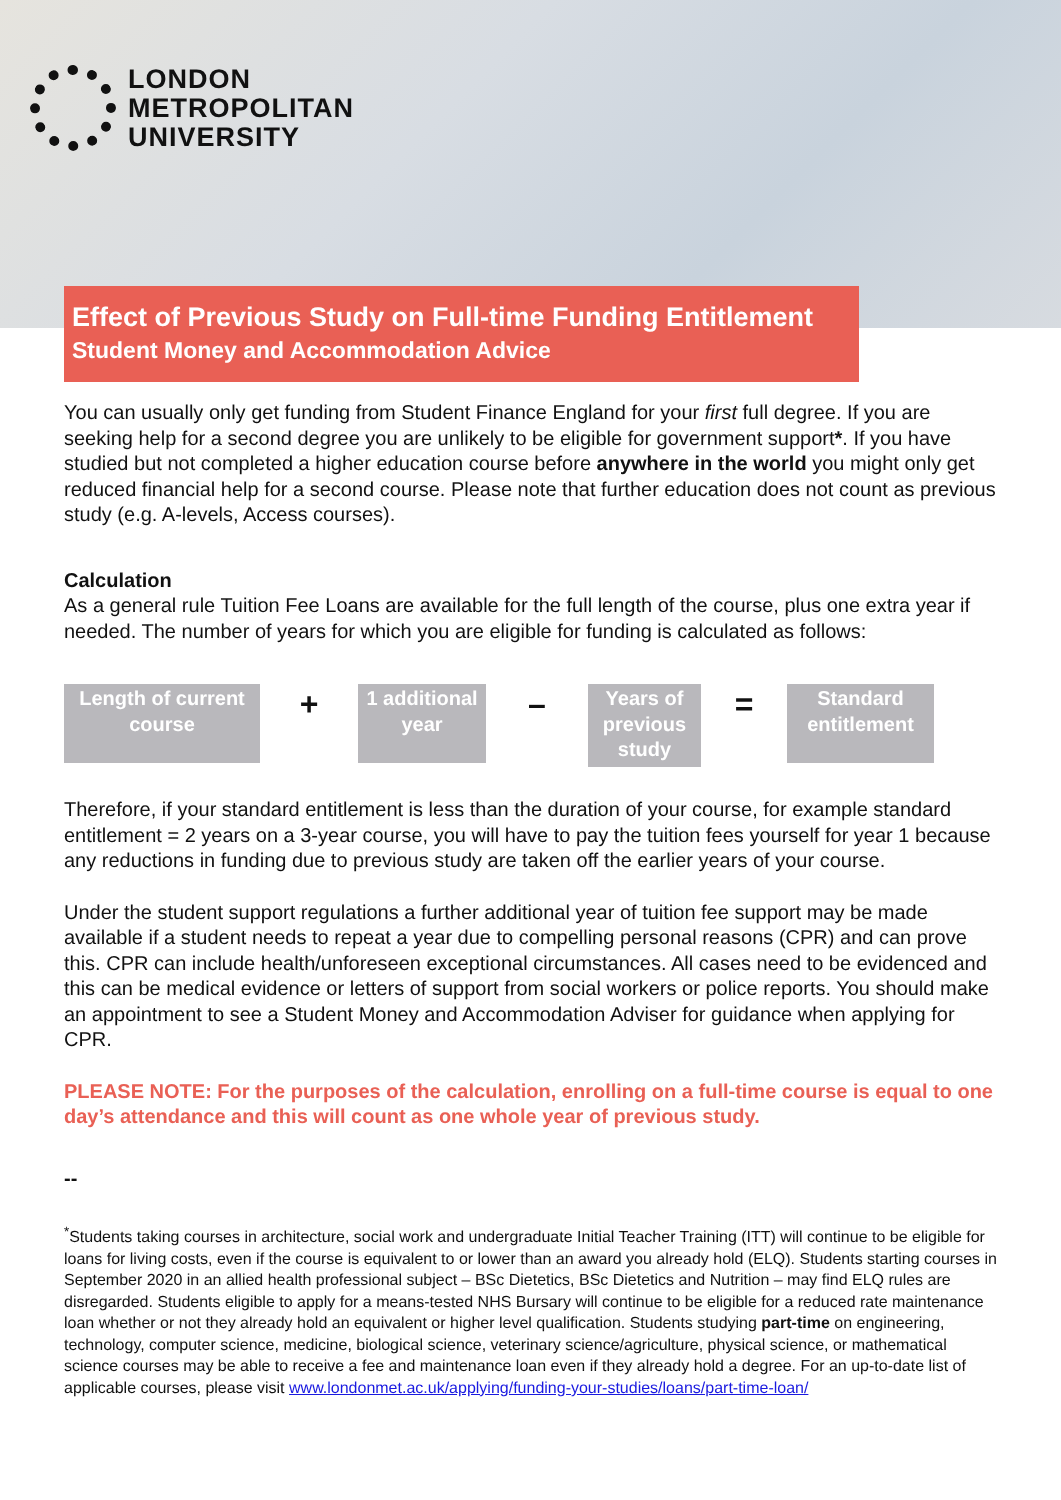LONDON
METROPOLITAN
UNIVERSITY
Effect of Previous Study on Full-time Funding Entitlement
Student Money and Accommodation Advice
You can usually only get funding from Student Finance England for your first full degree. If you are seeking help for a second degree you are unlikely to be eligible for government support*. If you have studied but not completed a higher education course before anywhere in the world you might only get reduced financial help for a second course. Please note that further education does not count as previous study (e.g. A-levels, Access courses).
Calculation
As a general rule Tuition Fee Loans are available for the full length of the course, plus one extra year if needed. The number of years for which you are eligible for funding is calculated as follows:
Length of current course
+
1 additional year
–
Years of previous study
=
Standard entitlement
Therefore, if your standard entitlement is less than the duration of your course, for example standard entitlement = 2 years on a 3-year course, you will have to pay the tuition fees yourself for year 1 because any reductions in funding due to previous study are taken off the earlier years of your course.
Under the student support regulations a further additional year of tuition fee support may be made available if a student needs to repeat a year due to compelling personal reasons (CPR) and can prove this. CPR can include health/unforeseen exceptional circumstances. All cases need to be evidenced and this can be medical evidence or letters of support from social workers or police reports. You should make an appointment to see a Student Money and Accommodation Adviser for guidance when applying for CPR.
PLEASE NOTE: For the purposes of the calculation, enrolling on a full-time course is equal to one day’s attendance and this will count as one whole year of previous study.
--
<sup>*</sup> Students taking courses in architecture, social work and undergraduate Initial Teacher Training (ITT) will continue to be eligible for loans for living costs, even if the course is equivalent to or lower than an award you already hold (ELQ). Students starting courses in September 2020 in an allied health professional subject – BSc Dietetics, BSc Dietetics and Nutrition – may find ELQ rules are disregarded. Students eligible to apply for a means-tested NHS Bursary will continue to be eligible for a reduced rate maintenance loan whether or not they already hold an equivalent or higher level qualification. Students studying part-time on engineering, technology, computer science, medicine, biological science, veterinary science/agriculture, physical science, or mathematical science courses may be able to receive a fee and maintenance loan even if they already hold a degree. For an up-to-date list of applicable courses, please visit www.londonmet.ac.uk/applying/funding-your-studies/loans/part-time-loan/